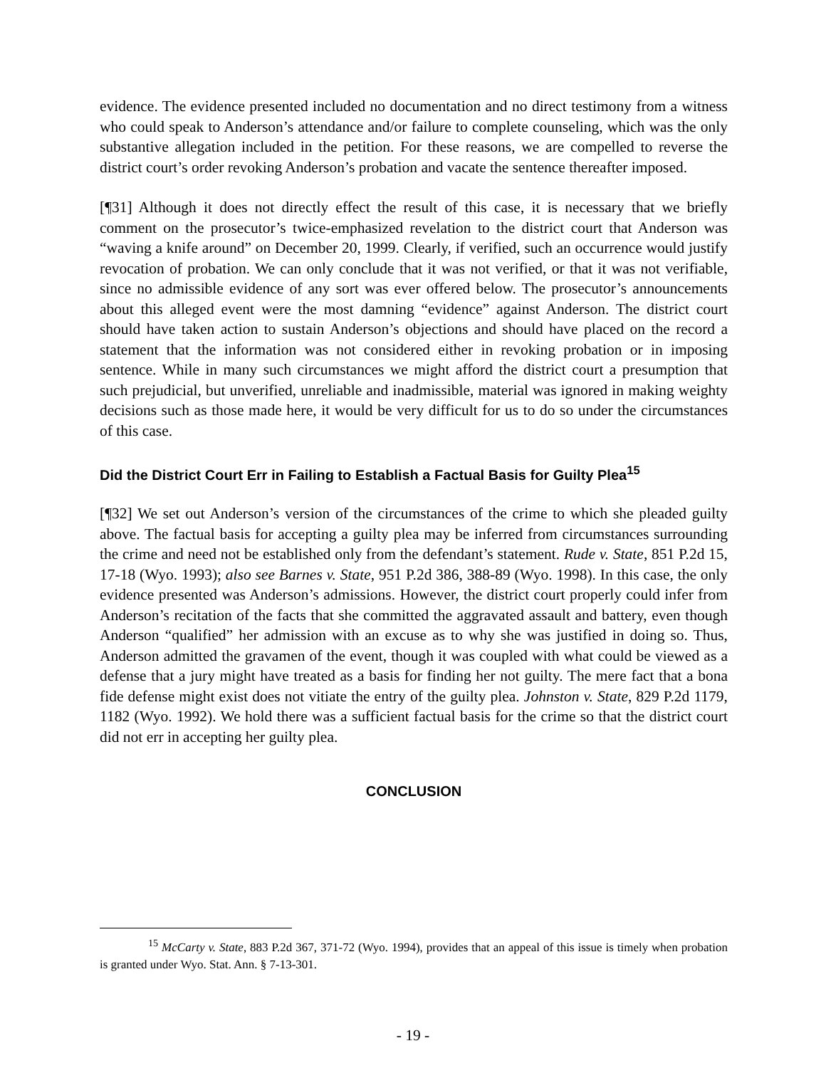evidence. The evidence presented included no documentation and no direct testimony from a witness who could speak to Anderson’s attendance and/or failure to complete counseling, which was the only substantive allegation included in the petition. For these reasons, we are compelled to reverse the district court’s order revoking Anderson’s probation and vacate the sentence thereafter imposed.
[¶31] Although it does not directly effect the result of this case, it is necessary that we briefly comment on the prosecutor’s twice-emphasized revelation to the district court that Anderson was “waving a knife around” on December 20, 1999. Clearly, if verified, such an occurrence would justify revocation of probation. We can only conclude that it was not verified, or that it was not verifiable, since no admissible evidence of any sort was ever offered below. The prosecutor’s announcements about this alleged event were the most damning “evidence” against Anderson. The district court should have taken action to sustain Anderson’s objections and should have placed on the record a statement that the information was not considered either in revoking probation or in imposing sentence. While in many such circumstances we might afford the district court a presumption that such prejudicial, but unverified, unreliable and inadmissible, material was ignored in making weighty decisions such as those made here, it would be very difficult for us to do so under the circumstances of this case.
Did the District Court Err in Failing to Establish a Factual Basis for Guilty Plea<sup>15</sup>
[¶32] We set out Anderson’s version of the circumstances of the crime to which she pleaded guilty above. The factual basis for accepting a guilty plea may be inferred from circumstances surrounding the crime and need not be established only from the defendant’s statement. Rude v. State, 851 P.2d 15, 17-18 (Wyo. 1993); also see Barnes v. State, 951 P.2d 386, 388-89 (Wyo. 1998). In this case, the only evidence presented was Anderson’s admissions. However, the district court properly could infer from Anderson’s recitation of the facts that she committed the aggravated assault and battery, even though Anderson “qualified” her admission with an excuse as to why she was justified in doing so. Thus, Anderson admitted the gravamen of the event, though it was coupled with what could be viewed as a defense that a jury might have treated as a basis for finding her not guilty. The mere fact that a bona fide defense might exist does not vitiate the entry of the guilty plea. Johnston v. State, 829 P.2d 1179, 1182 (Wyo. 1992). We hold there was a sufficient factual basis for the crime so that the district court did not err in accepting her guilty plea.
CONCLUSION
<sup>15</sup> McCarty v. State, 883 P.2d 367, 371-72 (Wyo. 1994), provides that an appeal of this issue is timely when probation is granted under Wyo. Stat. Ann. § 7-13-301.
- 19 -